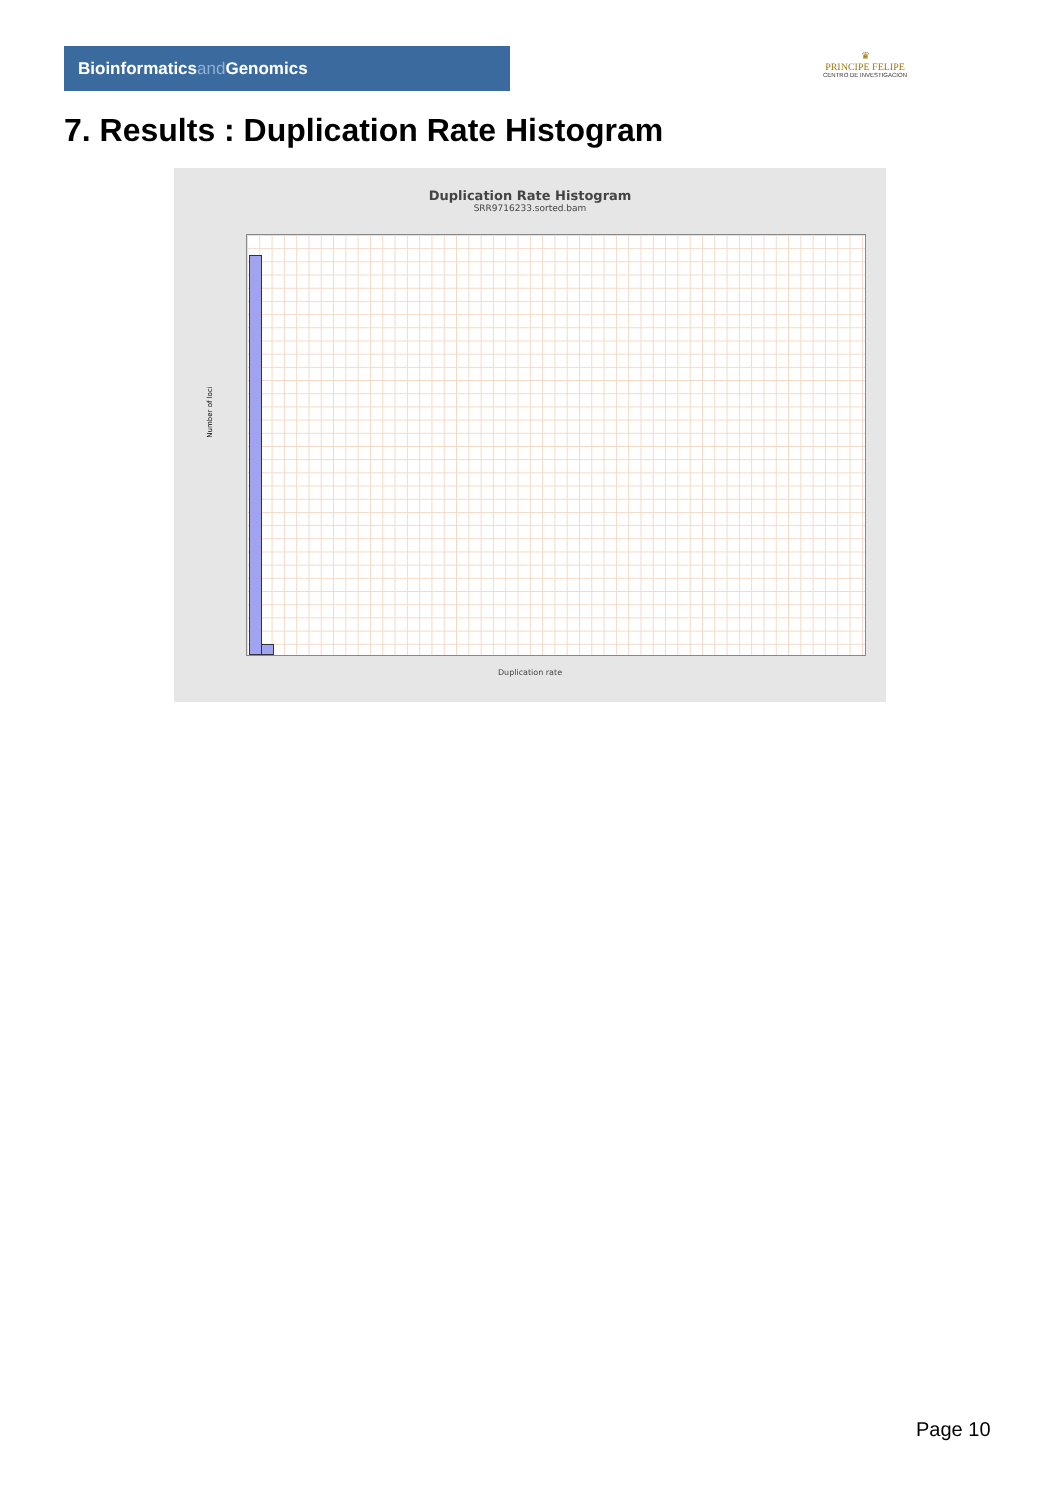Bioinformaticsand Genomics
♛
PRINCIPE FELIPE
CENTRO DE INVESTIGACION
7. Results : Duplication Rate Histogram
Duplication Rate Histogram
SRR9716233.sorted.bam
Number of loci
Duplication rate
Page 10